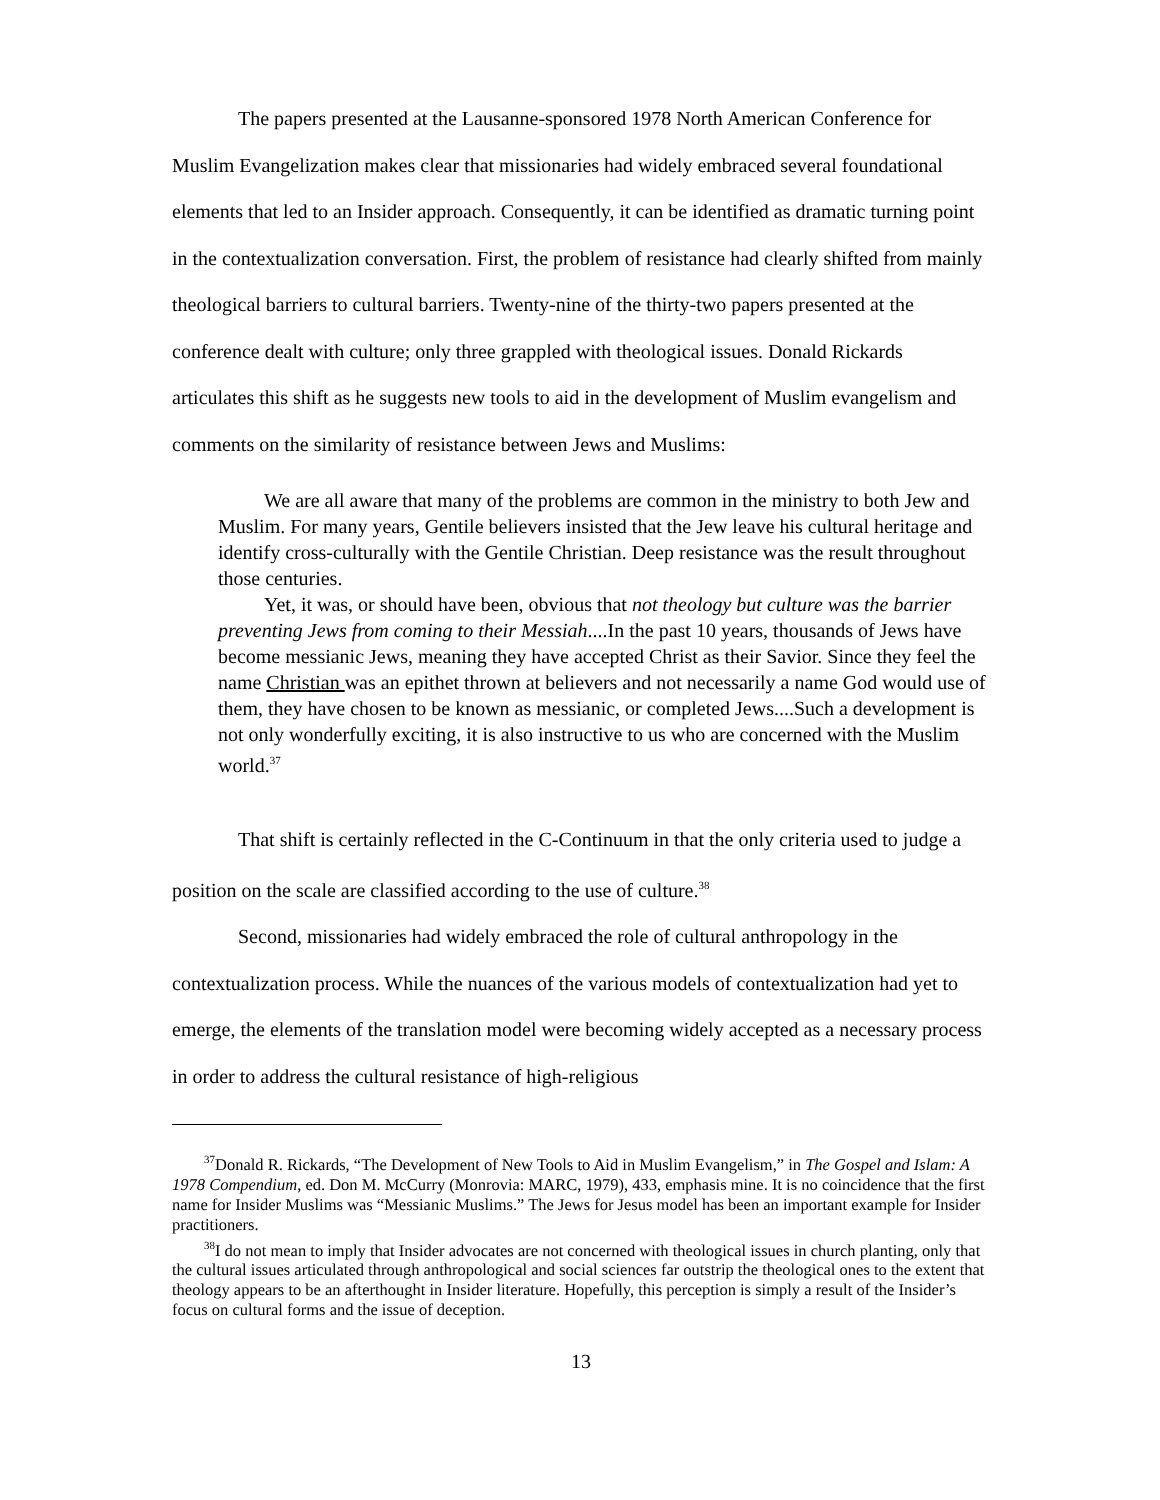The papers presented at the Lausanne-sponsored 1978 North American Conference for Muslim Evangelization makes clear that missionaries had widely embraced several foundational elements that led to an Insider approach. Consequently, it can be identified as dramatic turning point in the contextualization conversation. First, the problem of resistance had clearly shifted from mainly theological barriers to cultural barriers. Twenty-nine of the thirty-two papers presented at the conference dealt with culture; only three grappled with theological issues. Donald Rickards articulates this shift as he suggests new tools to aid in the development of Muslim evangelism and comments on the similarity of resistance between Jews and Muslims:
We are all aware that many of the problems are common in the ministry to both Jew and Muslim. For many years, Gentile believers insisted that the Jew leave his cultural heritage and identify cross-culturally with the Gentile Christian. Deep resistance was the result throughout those centuries.
Yet, it was, or should have been, obvious that not theology but culture was the barrier preventing Jews from coming to their Messiah....In the past 10 years, thousands of Jews have become messianic Jews, meaning they have accepted Christ as their Savior. Since they feel the name Christian was an epithet thrown at believers and not necessarily a name God would use of them, they have chosen to be known as messianic, or completed Jews....Such a development is not only wonderfully exciting, it is also instructive to us who are concerned with the Muslim world.<sup>37</sup>
That shift is certainly reflected in the C-Continuum in that the only criteria used to judge a position on the scale are classified according to the use of culture.<sup>38</sup>
Second, missionaries had widely embraced the role of cultural anthropology in the contextualization process. While the nuances of the various models of contextualization had yet to emerge, the elements of the translation model were becoming widely accepted as a necessary process in order to address the cultural resistance of high-religious
<sup>37</sup> Donald R. Rickards, “The Development of New Tools to Aid in Muslim Evangelism,” in The Gospel and Islam: A 1978 Compendium, ed. Don M. McCurry (Monrovia: MARC, 1979), 433, emphasis mine. It is no coincidence that the first name for Insider Muslims was “Messianic Muslims.” The Jews for Jesus model has been an important example for Insider practitioners.
<sup>38</sup> I do not mean to imply that Insider advocates are not concerned with theological issues in church planting, only that the cultural issues articulated through anthropological and social sciences far outstrip the theological ones to the extent that theology appears to be an afterthought in Insider literature. Hopefully, this perception is simply a result of the Insider’s focus on cultural forms and the issue of deception.
13